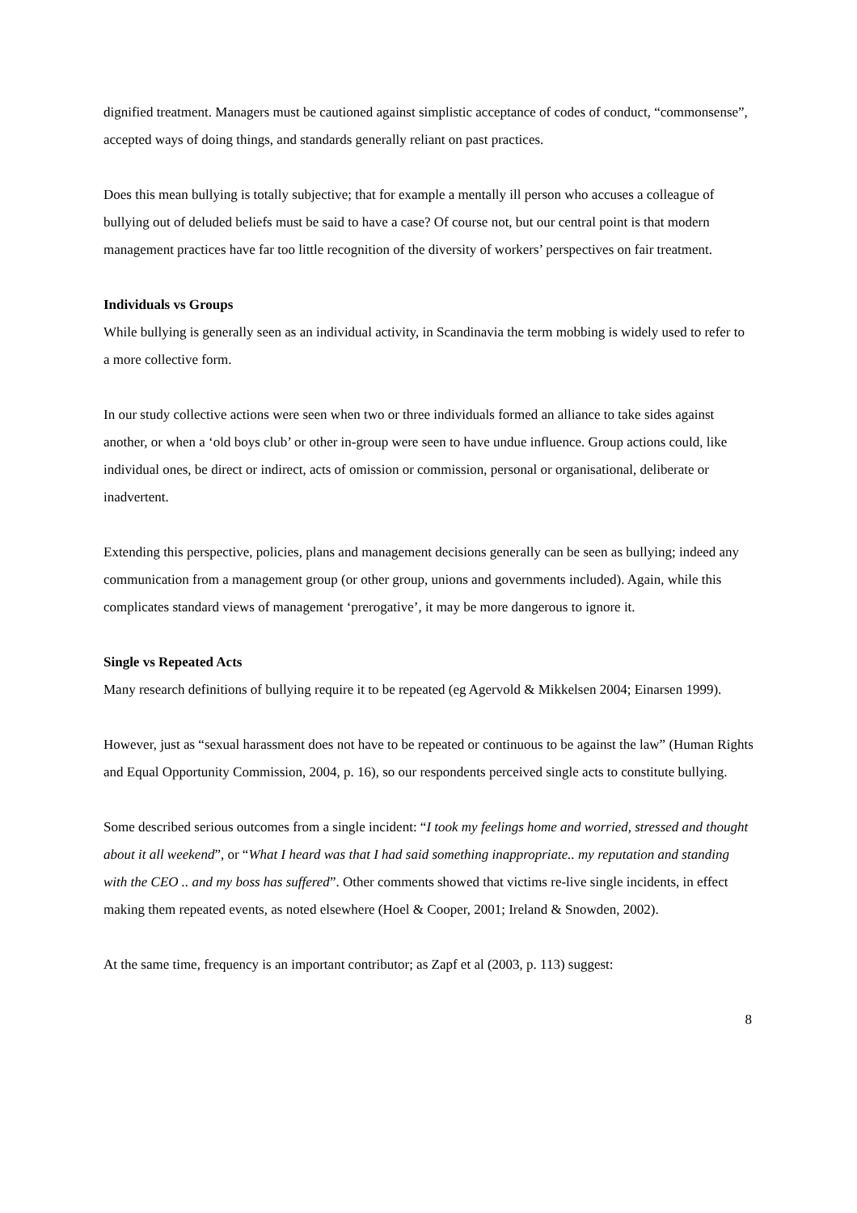dignified treatment. Managers must be cautioned against simplistic acceptance of codes of conduct, “commonsense”, accepted ways of doing things, and standards generally reliant on past practices.
Does this mean bullying is totally subjective; that for example a mentally ill person who accuses a colleague of bullying out of deluded beliefs must be said to have a case? Of course not, but our central point is that modern management practices have far too little recognition of the diversity of workers’ perspectives on fair treatment.
Individuals vs Groups
While bullying is generally seen as an individual activity, in Scandinavia the term mobbing is widely used to refer to a more collective form.
In our study collective actions were seen when two or three individuals formed an alliance to take sides against another, or when a ‘old boys club’ or other in-group were seen to have undue influence. Group actions could, like individual ones, be direct or indirect, acts of omission or commission, personal or organisational, deliberate or inadvertent.
Extending this perspective, policies, plans and management decisions generally can be seen as bullying; indeed any communication from a management group (or other group, unions and governments included). Again, while this complicates standard views of management ‘prerogative’, it may be more dangerous to ignore it.
Single vs Repeated Acts
Many research definitions of bullying require it to be repeated (eg Agervold & Mikkelsen 2004; Einarsen 1999).
However, just as “sexual harassment does not have to be repeated or continuous to be against the law” (Human Rights and Equal Opportunity Commission, 2004, p. 16), so our respondents perceived single acts to constitute bullying.
Some described serious outcomes from a single incident: “I took my feelings home and worried, stressed and thought about it all weekend”, or “What I heard was that I had said something inappropriate.. my reputation and standing with the CEO .. and my boss has suffered”. Other comments showed that victims re-live single incidents, in effect making them repeated events, as noted elsewhere (Hoel & Cooper, 2001; Ireland & Snowden, 2002).
At the same time, frequency is an important contributor; as Zapf et al (2003, p. 113) suggest:
8